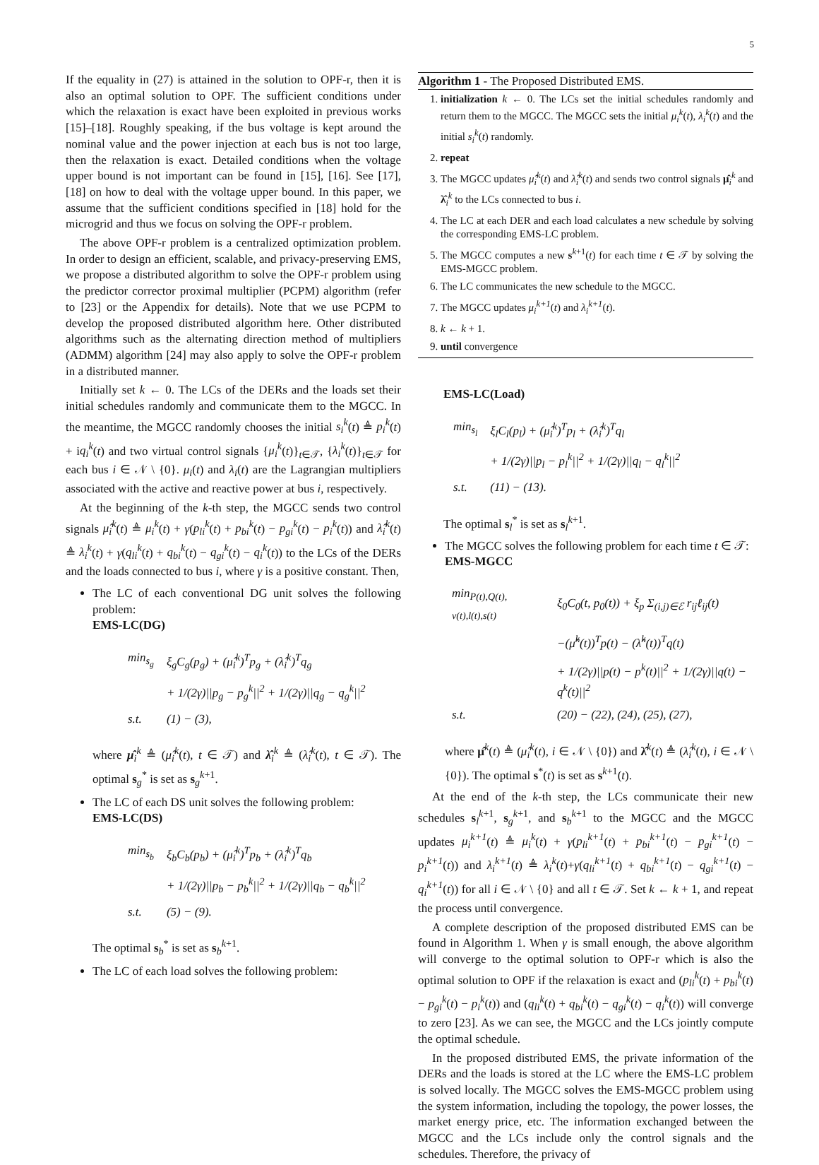5
If the equality in (27) is attained in the solution to OPF-r, then it is also an optimal solution to OPF. The sufficient conditions under which the relaxation is exact have been exploited in previous works [15]–[18]. Roughly speaking, if the bus voltage is kept around the nominal value and the power injection at each bus is not too large, then the relaxation is exact. Detailed conditions when the voltage upper bound is not important can be found in [15], [16]. See [17], [18] on how to deal with the voltage upper bound. In this paper, we assume that the sufficient conditions specified in [18] hold for the microgrid and thus we focus on solving the OPF-r problem.
The above OPF-r problem is a centralized optimization problem. In order to design an efficient, scalable, and privacy-preserving EMS, we propose a distributed algorithm to solve the OPF-r problem using the predictor corrector proximal multiplier (PCPM) algorithm (refer to [23] or the Appendix for details). Note that we use PCPM to develop the proposed distributed algorithm here. Other distributed algorithms such as the alternating direction method of multipliers (ADMM) algorithm [24] may also apply to solve the OPF-r problem in a distributed manner.
Initially set k ← 0. The LCs of the DERs and the loads set their initial schedules randomly and communicate them to the MGCC. In the meantime, the MGCC randomly chooses the initial s<sub>i</sub><sup>k</sup>(t) ≜ p<sub>i</sub><sup>k</sup>(t) + iq<sub>i</sub><sup>k</sup>(t) and two virtual control signals {μ<sub>i</sub><sup>k</sup>(t)}<sub>t∈𝒯</sub>, {λ<sub>i</sub><sup>k</sup>(t)}<sub>t∈𝒯</sub> for each bus i ∈ 𝒩 \ {0}. μ<sub>i</sub>(t) and λ<sub>i</sub>(t) are the Lagrangian multipliers associated with the active and reactive power at bus i, respectively.
At the beginning of the k-th step, the MGCC sends two control signals μ̂<sub>i</sub><sup>k</sup>(t) ≜ μ<sub>i</sub><sup>k</sup>(t) + γ(p<sub>li</sub><sup>k</sup>(t) + p<sub>bi</sub><sup>k</sup>(t) − p<sub>gi</sub><sup>k</sup>(t) − p<sub>i</sub><sup>k</sup>(t)) and λ̂<sub>i</sub><sup>k</sup>(t) ≜ λ<sub>i</sub><sup>k</sup>(t) + γ(q<sub>li</sub><sup>k</sup>(t) + q<sub>bi</sub><sup>k</sup>(t) − q<sub>gi</sub><sup>k</sup>(t) − q<sub>i</sub><sup>k</sup>(t)) to the LCs of the DERs and the loads connected to bus i, where γ is a positive constant. Then,
The LC of each conventional DG unit solves the following problem:
EMS-LC(DG)
| min<sub>s<sub>g</sub></sub> | ξ<sub>g</sub>C<sub>g</sub>(p<sub>g</sub>) + (μ̂<sub>i</sub><sup>k</sup>)<sup>T</sup>p<sub>g</sub> + (λ̂<sub>i</sub><sup>k</sup>)<sup>T</sup>q<sub>g</sub> |
| | + 1/(2γ)//p<sub>g</sub> − p<sub>g</sub><sup>k</sup>//<sup>2</sup> + 1/(2γ)//q<sub>g</sub> − q<sub>g</sub><sup>k</sup>//<sup>2</sup> |
| s.t. | (1) − (3), |
where μ̂<sub>i</sub><sup>k</sup> ≜ (μ̂<sub>i</sub><sup>k</sup>(t), t ∈ 𝒯) and λ̂<sub>i</sub><sup>k</sup> ≜ (λ̂<sub>i</sub><sup>k</sup>(t), t ∈ 𝒯). The optimal s<sub>g</sub><sup>*</sup> is set as s<sub>g</sub><sup>k+1</sup>.
The LC of each DS unit solves the following problem:
EMS-LC(DS)
| min<sub>s<sub>b</sub></sub> | ξ<sub>b</sub>C<sub>b</sub>(p<sub>b</sub>) + (μ̂<sub>i</sub><sup>k</sup>)<sup>T</sup>p<sub>b</sub> + (λ̂<sub>i</sub><sup>k</sup>)<sup>T</sup>q<sub>b</sub> |
| | + 1/(2γ)//p<sub>b</sub> − p<sub>b</sub><sup>k</sup>//<sup>2</sup> + 1/(2γ)//q<sub>b</sub> − q<sub>b</sub><sup>k</sup>//<sup>2</sup> |
| s.t. | (5) − (9). |
The optimal s<sub>b</sub><sup>*</sup> is set as s<sub>b</sub><sup>k+1</sup>.
The LC of each load solves the following problem:
Algorithm 1 - The Proposed Distributed EMS.
1. initialization k ← 0. The LCs set the initial schedules randomly and return them to the MGCC. The MGCC sets the initial μ<sub>i</sub><sup>k</sup>(t), λ<sub>i</sub><sup>k</sup>(t) and the initial s<sub>i</sub><sup>k</sup>(t) randomly.
2. repeat
3. The MGCC updates μ̂<sub>i</sub><sup>k</sup>(t) and λ̂<sub>i</sub><sup>k</sup>(t) and sends two control signals μ̂<sub>i</sub><sup>k</sup> and λ̂<sub>i</sub><sup>k</sup> to the LCs connected to bus i.
4. The LC at each DER and each load calculates a new schedule by solving the corresponding EMS-LC problem.
5. The MGCC computes a new s<sup>k+1</sup>(t) for each time t ∈ 𝒯 by solving the EMS-MGCC problem.
6. The LC communicates the new schedule to the MGCC.
7. The MGCC updates μ<sub>i</sub><sup>k+1</sup>(t) and λ<sub>i</sub><sup>k+1</sup>(t).
8. k ← k + 1.
9. until convergence
EMS-LC(Load)
| min<sub>s<sub>l</sub></sub> | ξ<sub>l</sub>C<sub>l</sub>(p<sub>l</sub>) + (μ̂<sub>i</sub><sup>k</sup>)<sup>T</sup>p<sub>l</sub> + (λ̂<sub>i</sub><sup>k</sup>)<sup>T</sup>q<sub>l</sub> |
| | + 1/(2γ)//p<sub>l</sub> − p<sub>l</sub><sup>k</sup>//<sup>2</sup> + 1/(2γ)//q<sub>l</sub> − q<sub>l</sub><sup>k</sup>//<sup>2</sup> |
| s.t. | (11) − (13). |
The optimal s<sub>l</sub><sup>*</sup> is set as s<sub>l</sub><sup>k+1</sup>.
The MGCC solves the following problem for each time t ∈ 𝒯:
EMS-MGCC
| min<sub>P(t),Q(t), v(t),l(t),s(t)</sub> | ξ<sub>0</sub>C<sub>0</sub>(t, p<sub>0</sub>(t)) + ξ<sub>p</sub> Σ<sub>(i,j)∈ℰ</sub> r<sub>ij</sub>ℓ<sub>ij</sub>(t) |
| | −(μ̂<sup>k</sup>(t))<sup>T</sup>p(t) − (λ̂<sup>k</sup>(t))<sup>T</sup>q(t) |
| | + 1/(2γ)//p(t) − p<sup>k</sup>(t)//<sup>2</sup> + 1/(2γ)//q(t) − q<sup>k</sup>(t)//<sup>2</sup> |
| s.t. | (20) − (22), (24), (25), (27), |
where μ̂<sup>k</sup>(t) ≜ (μ̂<sub>i</sub><sup>k</sup>(t), i ∈ 𝒩 \ {0}) and λ̂<sup>k</sup>(t) ≜ (λ̂<sub>i</sub><sup>k</sup>(t), i ∈ 𝒩 \ {0}). The optimal s<sup>*</sup>(t) is set as s<sup>k+1</sup>(t).
At the end of the k-th step, the LCs communicate their new schedules s<sub>l</sub><sup>k+1</sup>, s<sub>g</sub><sup>k+1</sup>, and s<sub>b</sub><sup>k+1</sup> to the MGCC and the MGCC updates μ<sub>i</sub><sup>k+1</sup>(t) ≜ μ<sub>i</sub><sup>k</sup>(t) + γ(p<sub>li</sub><sup>k+1</sup>(t) + p<sub>bi</sub><sup>k+1</sup>(t) − p<sub>gi</sub><sup>k+1</sup>(t) − p<sub>i</sub><sup>k+1</sup>(t)) and λ<sub>i</sub><sup>k+1</sup>(t) ≜ λ<sub>i</sub><sup>k</sup>(t)+γ(q<sub>li</sub><sup>k+1</sup>(t) + q<sub>bi</sub><sup>k+1</sup>(t) − q<sub>gi</sub><sup>k+1</sup>(t) − q<sub>i</sub><sup>k+1</sup>(t)) for all i ∈ 𝒩 \ {0} and all t ∈ 𝒯. Set k ← k + 1, and repeat the process until convergence.
A complete description of the proposed distributed EMS can be found in Algorithm 1. When γ is small enough, the above algorithm will converge to the optimal solution to OPF-r which is also the optimal solution to OPF if the relaxation is exact and (p<sub>li</sub><sup>k</sup>(t) + p<sub>bi</sub><sup>k</sup>(t) − p<sub>gi</sub><sup>k</sup>(t) − p<sub>i</sub><sup>k</sup>(t)) and (q<sub>li</sub><sup>k</sup>(t) + q<sub>bi</sub><sup>k</sup>(t) − q<sub>gi</sub><sup>k</sup>(t) − q<sub>i</sub><sup>k</sup>(t)) will converge to zero [23]. As we can see, the MGCC and the LCs jointly compute the optimal schedule.
In the proposed distributed EMS, the private information of the DERs and the loads is stored at the LC where the EMS-LC problem is solved locally. The MGCC solves the EMS-MGCC problem using the system information, including the topology, the power losses, the market energy price, etc. The information exchanged between the MGCC and the LCs include only the control signals and the schedules. Therefore, the privacy of